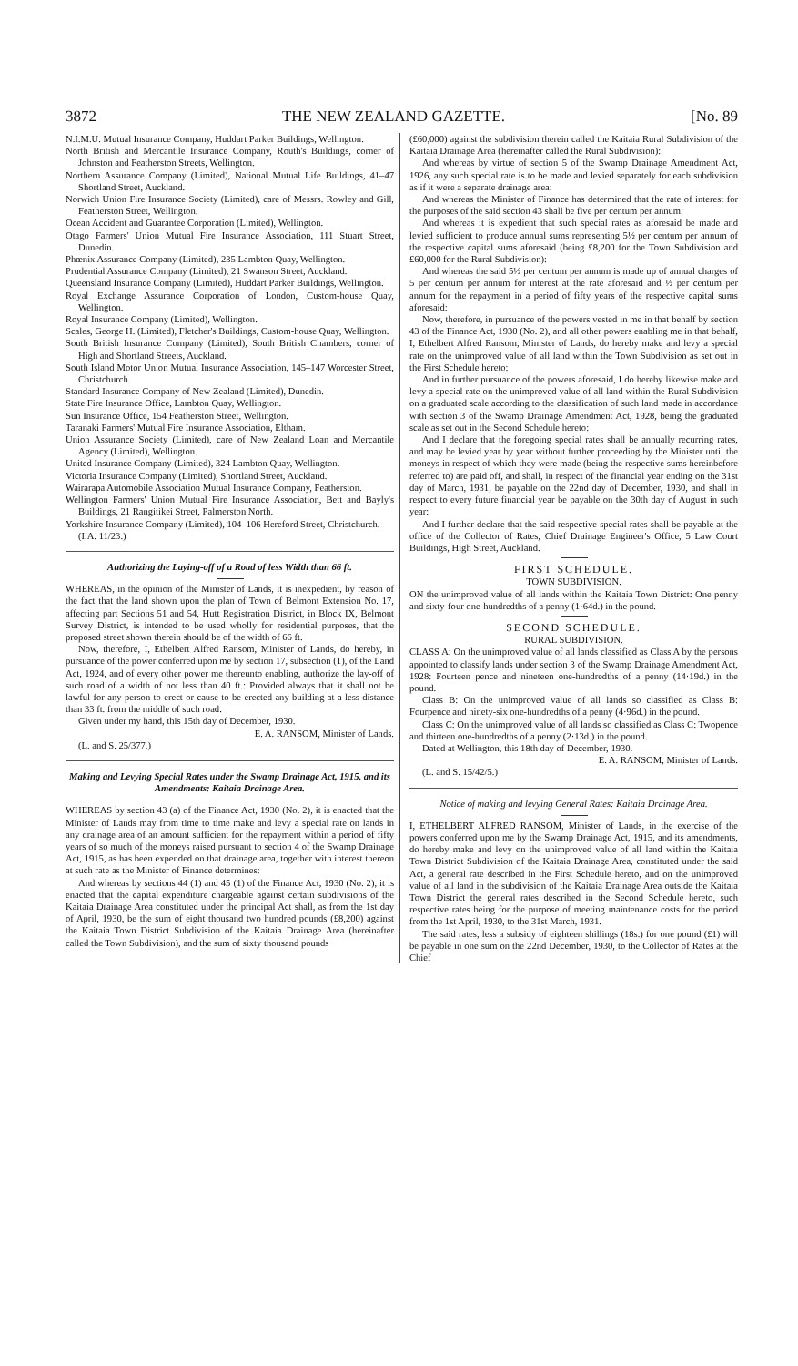3872 THE NEW ZEALAND GAZETTE. [No. 89
N.I.M.U. Mutual Insurance Company, Huddart Parker Buildings, Wellington.
North British and Mercantile Insurance Company, Routh's Buildings, corner of Johnston and Featherston Streets, Wellington.
Northern Assurance Company (Limited), National Mutual Life Buildings, 41–47 Shortland Street, Auckland.
Norwich Union Fire Insurance Society (Limited), care of Messrs. Rowley and Gill, Featherston Street, Wellington.
Ocean Accident and Guarantee Corporation (Limited), Wellington.
Otago Farmers' Union Mutual Fire Insurance Association, 111 Stuart Street, Dunedin.
Phœnix Assurance Company (Limited), 235 Lambton Quay, Wellington.
Prudential Assurance Company (Limited), 21 Swanson Street, Auckland.
Queensland Insurance Company (Limited), Huddart Parker Buildings, Wellington.
Royal Exchange Assurance Corporation of London, Custom-house Quay, Wellington.
Royal Insurance Company (Limited), Wellington.
Scales, George H. (Limited), Fletcher's Buildings, Custom-house Quay, Wellington.
South British Insurance Company (Limited), South British Chambers, corner of High and Shortland Streets, Auckland.
South Island Motor Union Mutual Insurance Association, 145–147 Worcester Street, Christchurch.
Standard Insurance Company of New Zealand (Limited), Dunedin.
State Fire Insurance Office, Lambton Quay, Wellington.
Sun Insurance Office, 154 Featherston Street, Wellington.
Taranaki Farmers' Mutual Fire Insurance Association, Eltham.
Union Assurance Society (Limited), care of New Zealand Loan and Mercantile Agency (Limited), Wellington.
United Insurance Company (Limited), 324 Lambton Quay, Wellington.
Victoria Insurance Company (Limited), Shortland Street, Auckland.
Wairarapa Automobile Association Mutual Insurance Company, Featherston.
Wellington Farmers' Union Mutual Fire Insurance Association, Bett and Bayly's Buildings, 21 Rangitikei Street, Palmerston North.
Yorkshire Insurance Company (Limited), 104–106 Hereford Street, Christchurch.
(I.A. 11/23.)
Authorizing the Laying-off of a Road of less Width than 66 ft.
WHEREAS, in the opinion of the Minister of Lands, it is inexpedient, by reason of the fact that the land shown upon the plan of Town of Belmont Extension No. 17, affecting part Sections 51 and 54, Hutt Registration District, in Block IX, Belmont Survey District, is intended to be used wholly for residential purposes, that the proposed street shown therein should be of the width of 66 ft.
Now, therefore, I, Ethelbert Alfred Ransom, Minister of Lands, do hereby, in pursuance of the power conferred upon me by section 17, subsection (1), of the Land Act, 1924, and of every other power me thereunto enabling, authorize the lay-off of such road of a width of not less than 40 ft.: Provided always that it shall not be lawful for any person to erect or cause to be erected any building at a less distance than 33 ft. from the middle of such road.
Given under my hand, this 15th day of December, 1930.
E. A. RANSOM, Minister of Lands.
(L. and S. 25/377.)
Making and Levying Special Rates under the Swamp Drainage Act, 1915, and its Amendments: Kaitaia Drainage Area.
WHEREAS by section 43 (a) of the Finance Act, 1930 (No. 2), it is enacted that the Minister of Lands may from time to time make and levy a special rate on lands in any drainage area of an amount sufficient for the repayment within a period of fifty years of so much of the moneys raised pursuant to section 4 of the Swamp Drainage Act, 1915, as has been expended on that drainage area, together with interest thereon at such rate as the Minister of Finance determines:
And whereas by sections 44 (1) and 45 (1) of the Finance Act, 1930 (No. 2), it is enacted that the capital expenditure chargeable against certain subdivisions of the Kaitaia Drainage Area constituted under the principal Act shall, as from the 1st day of April, 1930, be the sum of eight thousand two hundred pounds (£8,200) against the Kaitaia Town District Subdivision of the Kaitaia Drainage Area (hereinafter called the Town Subdivision), and the sum of sixty thousand pounds
(£60,000) against the subdivision therein called the Kaitaia Rural Subdivision of the Kaitaia Drainage Area (hereinafter called the Rural Subdivision):
And whereas by virtue of section 5 of the Swamp Drainage Amendment Act, 1926, any such special rate is to be made and levied separately for each subdivision as if it were a separate drainage area:
And whereas the Minister of Finance has determined that the rate of interest for the purposes of the said section 43 shall be five per centum per annum:
And whereas it is expedient that such special rates as aforesaid be made and levied sufficient to produce annual sums representing 5½ per centum per annum of the respective capital sums aforesaid (being £8,200 for the Town Subdivision and £60,000 for the Rural Subdivision):
And whereas the said 5½ per centum per annum is made up of annual charges of 5 per centum per annum for interest at the rate aforesaid and ½ per centum per annum for the repayment in a period of fifty years of the respective capital sums aforesaid:
Now, therefore, in pursuance of the powers vested in me in that behalf by section 43 of the Finance Act, 1930 (No. 2), and all other powers enabling me in that behalf, I, Ethelbert Alfred Ransom, Minister of Lands, do hereby make and levy a special rate on the unimproved value of all land within the Town Subdivision as set out in the First Schedule hereto:
And in further pursuance of the powers aforesaid, I do hereby likewise make and levy a special rate on the unimproved value of all land within the Rural Subdivision on a graduated scale according to the classification of such land made in accordance with section 3 of the Swamp Drainage Amendment Act, 1928, being the graduated scale as set out in the Second Schedule hereto:
And I declare that the foregoing special rates shall be annually recurring rates, and may be levied year by year without further proceeding by the Minister until the moneys in respect of which they were made (being the respective sums hereinbefore referred to) are paid off, and shall, in respect of the financial year ending on the 31st day of March, 1931, be payable on the 22nd day of December, 1930, and shall in respect to every future financial year be payable on the 30th day of August in such year:
And I further declare that the said respective special rates shall be payable at the office of the Collector of Rates, Chief Drainage Engineer's Office, 5 Law Court Buildings, High Street, Auckland.
FIRST SCHEDULE.
TOWN SUBDIVISION.
ON the unimproved value of all lands within the Kaitaia Town District: One penny and sixty-four one-hundredths of a penny (1·64d.) in the pound.
SECOND SCHEDULE.
RURAL SUBDIVISION.
CLASS A: On the unimproved value of all lands classified as Class A by the persons appointed to classify lands under section 3 of the Swamp Drainage Amendment Act, 1928: Fourteen pence and nineteen one-hundredths of a penny (14·19d.) in the pound.
Class B: On the unimproved value of all lands so classified as Class B: Fourpence and ninety-six one-hundredths of a penny (4·96d.) in the pound.
Class C: On the unimproved value of all lands so classified as Class C: Twopence and thirteen one-hundredths of a penny (2·13d.) in the pound.
Dated at Wellington, this 18th day of December, 1930.
E. A. RANSOM, Minister of Lands.
(L. and S. 15/42/5.)
Notice of making and levying General Rates: Kaitaia Drainage Area.
I, ETHELBERT ALFRED RANSOM, Minister of Lands, in the exercise of the powers conferred upon me by the Swamp Drainage Act, 1915, and its amendments, do hereby make and levy on the unimproved value of all land within the Kaitaia Town District Subdivision of the Kaitaia Drainage Area, constituted under the said Act, a general rate described in the First Schedule hereto, and on the unimproved value of all land in the subdivision of the Kaitaia Drainage Area outside the Kaitaia Town District the general rates described in the Second Schedule hereto, such respective rates being for the purpose of meeting maintenance costs for the period from the 1st April, 1930, to the 31st March, 1931.
The said rates, less a subsidy of eighteen shillings (18s.) for one pound (£1) will be payable in one sum on the 22nd December, 1930, to the Collector of Rates at the Chief